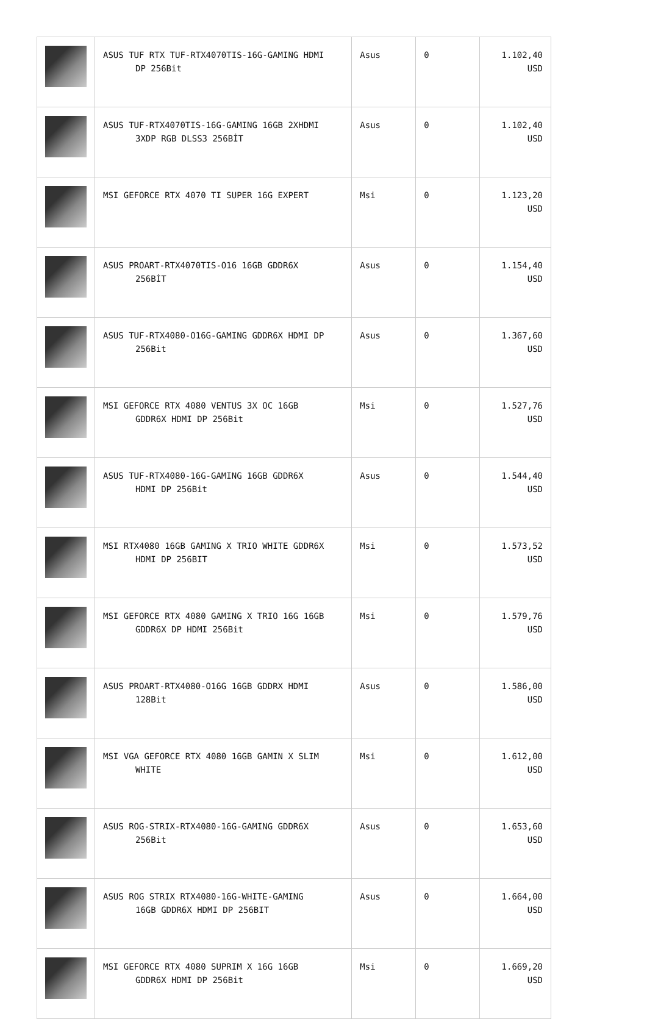| | ASUS TUF RTX TUF-RTX4070TIS-16G-GAMING HDMI DP 256Bit | Asus | 0 | 1.102,40 USD |
| | ASUS TUF-RTX4070TIS-16G-GAMING 16GB 2XHDMI 3XDP RGB DLSS3 256BİT | Asus | 0 | 1.102,40 USD |
| | MSI GEFORCE RTX 4070 TI SUPER 16G EXPERT | Msi | 0 | 1.123,20 USD |
| | ASUS PROART-RTX4070TIS-O16 16GB GDDR6X 256BİT | Asus | 0 | 1.154,40 USD |
| | ASUS TUF-RTX4080-O16G-GAMING GDDR6X HDMI DP 256Bit | Asus | 0 | 1.367,60 USD |
| | MSI GEFORCE RTX 4080 VENTUS 3X OC 16GB GDDR6X HDMI DP 256Bit | Msi | 0 | 1.527,76 USD |
| | ASUS TUF-RTX4080-16G-GAMING 16GB GDDR6X HDMI DP 256Bit | Asus | 0 | 1.544,40 USD |
| | MSI RTX4080 16GB GAMING X TRIO WHITE GDDR6X HDMI DP 256BIT | Msi | 0 | 1.573,52 USD |
| | MSI GEFORCE RTX 4080 GAMING X TRIO 16G 16GB GDDR6X DP HDMI 256Bit | Msi | 0 | 1.579,76 USD |
| | ASUS PROART-RTX4080-O16G 16GB GDDRX HDMI 128Bit | Asus | 0 | 1.586,00 USD |
| | MSI VGA GEFORCE RTX 4080 16GB GAMIN X SLIM WHITE | Msi | 0 | 1.612,00 USD |
| | ASUS ROG-STRIX-RTX4080-16G-GAMING GDDR6X 256Bit | Asus | 0 | 1.653,60 USD |
| | ASUS ROG STRIX RTX4080-16G-WHITE-GAMING 16GB GDDR6X HDMI DP 256BIT | Asus | 0 | 1.664,00 USD |
| | MSI GEFORCE RTX 4080 SUPRIM X 16G 16GB GDDR6X HDMI DP 256Bit | Msi | 0 | 1.669,20 USD |